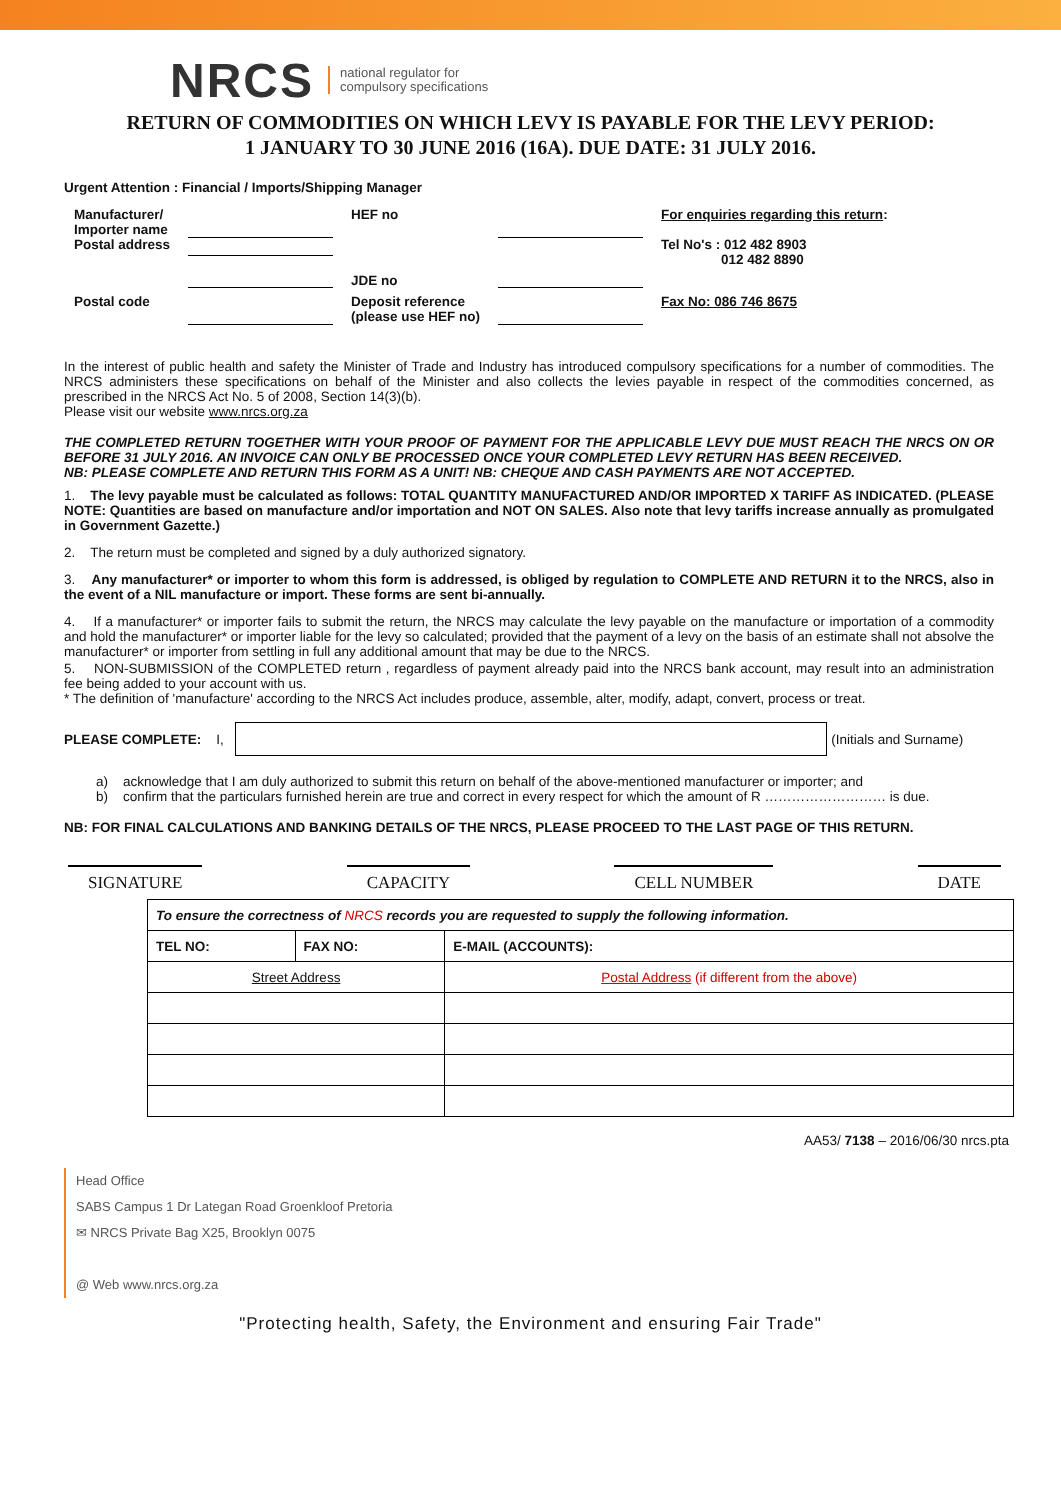NRCS national regulator for
compulsory specifications
RETURN OF COMMODITIES ON WHICH LEVY IS PAYABLE FOR THE LEVY PERIOD:
1 JANUARY TO 30 JUNE 2016 (16A). DUE DATE: 31 JULY 2016.
Urgent Attention : Financial / Imports/Shipping Manager
| Manufacturer/ Importer name Postal address | | HEF no | | For enquiries regarding this return : Tel No's : 012 482 8903 012 482 8890 |
| | | JDE no | | |
| Postal code | | Deposit reference (please use HEF no) | | Fax No: 086 746 8675 |
In the interest of public health and safety the Minister of Trade and Industry has introduced compulsory specifications for a number of commodities. The NRCS administers these specifications on behalf of the Minister and also collects the levies payable in respect of the commodities concerned, as prescribed in the NRCS Act No. 5 of 2008, Section 14(3)(b).
Please visit our website www.nrcs.org.za
THE COMPLETED RETURN TOGETHER WITH YOUR PROOF OF PAYMENT FOR THE APPLICABLE LEVY DUE MUST REACH THE NRCS ON OR BEFORE 31 JULY 2016. AN INVOICE CAN ONLY BE PROCESSED ONCE YOUR COMPLETED LEVY RETURN HAS BEEN RECEIVED.
NB: PLEASE COMPLETE AND RETURN THIS FORM AS A UNIT! NB: CHEQUE AND CASH PAYMENTS ARE NOT ACCEPTED.
1. The levy payable must be calculated as follows: TOTAL QUANTITY MANUFACTURED AND/OR IMPORTED X TARIFF AS INDICATED. (PLEASE NOTE: Quantities are based on manufacture and/or importation and NOT ON SALES. Also note that levy tariffs increase annually as promulgated in Government Gazette.)
2. The return must be completed and signed by a duly authorized signatory.
3. Any manufacturer* or importer to whom this form is addressed, is obliged by regulation to COMPLETE AND RETURN it to the NRCS, also in the event of a NIL manufacture or import. These forms are sent bi-annually.
4. If a manufacturer* or importer fails to submit the return, the NRCS may calculate the levy payable on the manufacture or importation of a commodity and hold the manufacturer* or importer liable for the levy so calculated; provided that the payment of a levy on the basis of an estimate shall not absolve the manufacturer* or importer from settling in full any additional amount that may be due to the NRCS.
5. NON-SUBMISSION of the COMPLETED return , regardless of payment already paid into the NRCS bank account, may result into an administration fee being added to your account with us.
* The definition of 'manufacture' according to the NRCS Act includes produce, assemble, alter, modify, adapt, convert, process or treat.
PLEASE COMPLETE: I,
(Initials and Surname)
a) acknowledge that I am duly authorized to submit this return on behalf of the above-mentioned manufacturer or importer; and
b) confirm that the particulars furnished herein are true and correct in every respect for which the amount of R ……………………… is due.
NB: FOR FINAL CALCULATIONS AND BANKING DETAILS OF THE NRCS, PLEASE PROCEED TO THE LAST PAGE OF THIS RETURN.
SIGNATURE CAPACITY CELL NUMBER DATE
| To ensure the correctness of NRCS records you are requested to supply the following information. | | |
| TEL NO: | FAX NO: | E-MAIL (ACCOUNTS): |
| Street Address | | Postal Address (if different from the above) |
AA53/ 7138 – 2016/06/30 nrcs.pta
Head Office
SABS Campus 1 Dr Lategan Road Groenkloof Pretoria
✉ NRCS Private Bag X25, Brooklyn 0075
@ Web www.nrcs.org.za
"Protecting health, Safety, the Environment and ensuring Fair Trade"